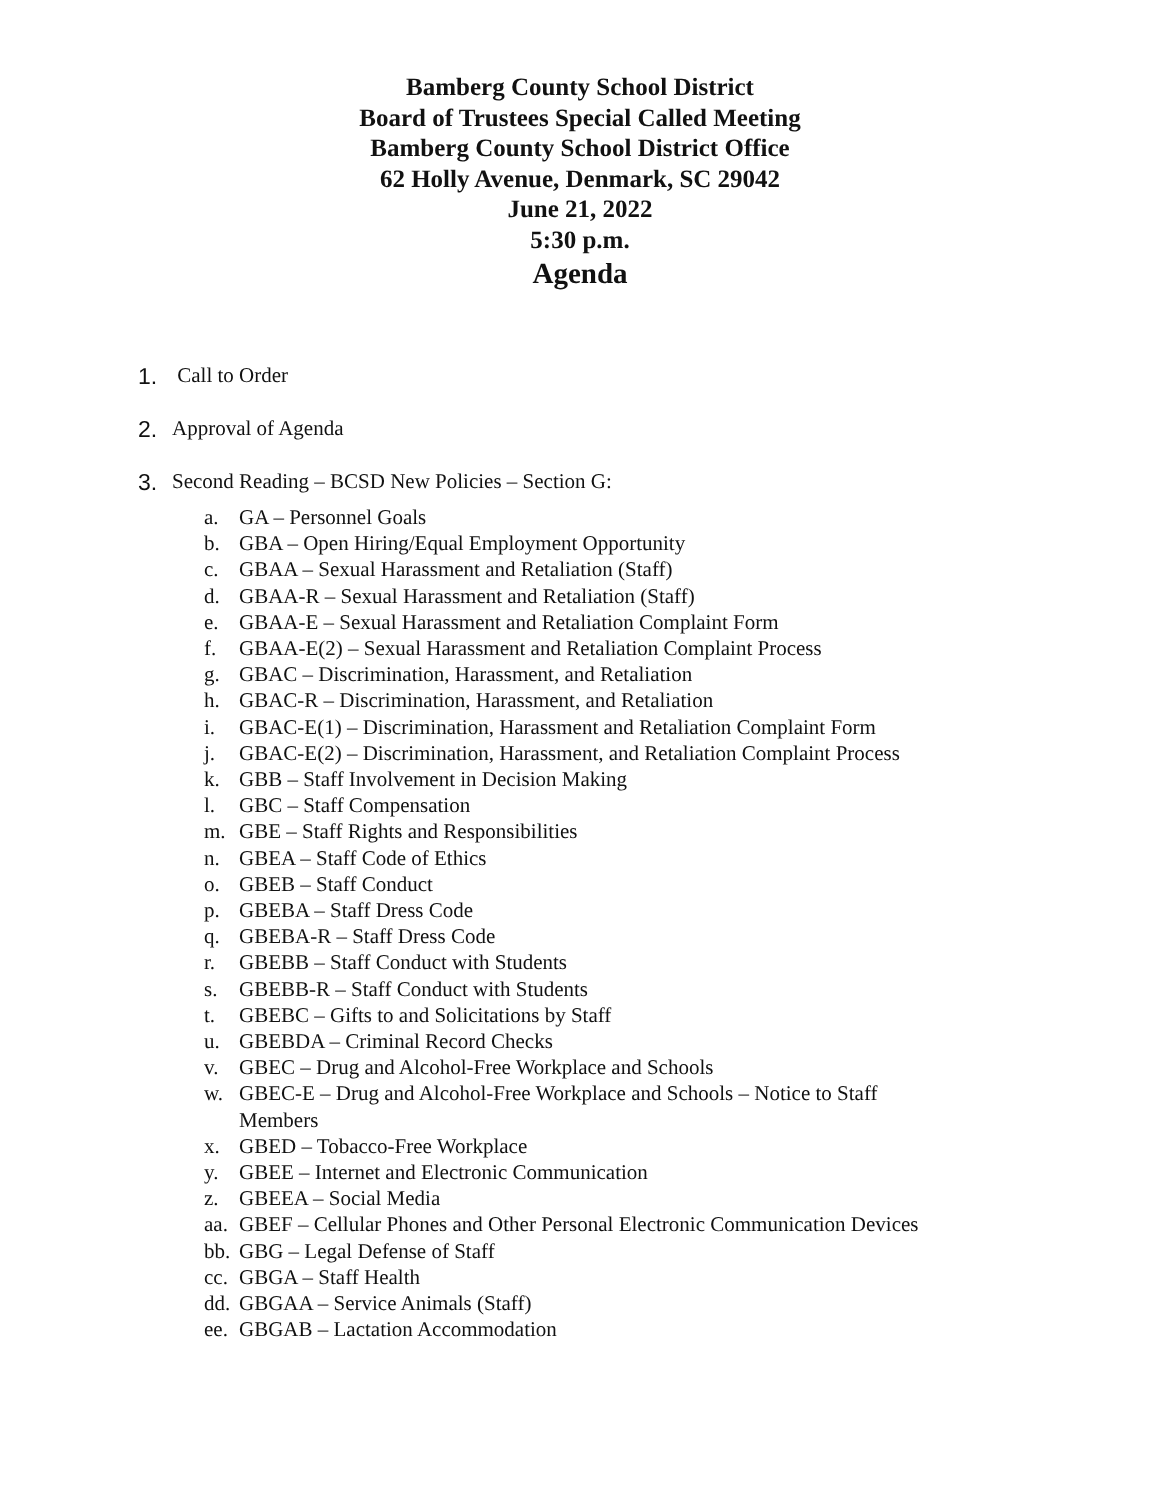Bamberg County School District
Board of Trustees Special Called Meeting
Bamberg County School District Office
62 Holly Avenue, Denmark, SC 29042
June 21, 2022
5:30 p.m.
Agenda
1. Call to Order
2. Approval of Agenda
3. Second Reading – BCSD New Policies – Section G:
a. GA – Personnel Goals
b. GBA – Open Hiring/Equal Employment Opportunity
c. GBAA – Sexual Harassment and Retaliation (Staff)
d. GBAA-R – Sexual Harassment and Retaliation (Staff)
e. GBAA-E – Sexual Harassment and Retaliation Complaint Form
f. GBAA-E(2) – Sexual Harassment and Retaliation Complaint Process
g. GBAC – Discrimination, Harassment, and Retaliation
h. GBAC-R – Discrimination, Harassment, and Retaliation
i. GBAC-E(1) – Discrimination, Harassment and Retaliation Complaint Form
j. GBAC-E(2) – Discrimination, Harassment, and Retaliation Complaint Process
k. GBB – Staff Involvement in Decision Making
l. GBC – Staff Compensation
m. GBE – Staff Rights and Responsibilities
n. GBEA – Staff Code of Ethics
o. GBEB – Staff Conduct
p. GBEBA – Staff Dress Code
q. GBEBA-R – Staff Dress Code
r. GBEBB – Staff Conduct with Students
s. GBEBB-R – Staff Conduct with Students
t. GBEBC – Gifts to and Solicitations by Staff
u. GBEBDA – Criminal Record Checks
v. GBEC – Drug and Alcohol-Free Workplace and Schools
w. GBEC-E – Drug and Alcohol-Free Workplace and Schools – Notice to Staff
Members
x. GBED – Tobacco-Free Workplace
y. GBEE – Internet and Electronic Communication
z. GBEEA – Social Media
aa. GBEF – Cellular Phones and Other Personal Electronic Communication Devices
bb. GBG – Legal Defense of Staff
cc. GBGA – Staff Health
dd. GBGAA – Service Animals (Staff)
ee. GBGAB – Lactation Accommodation